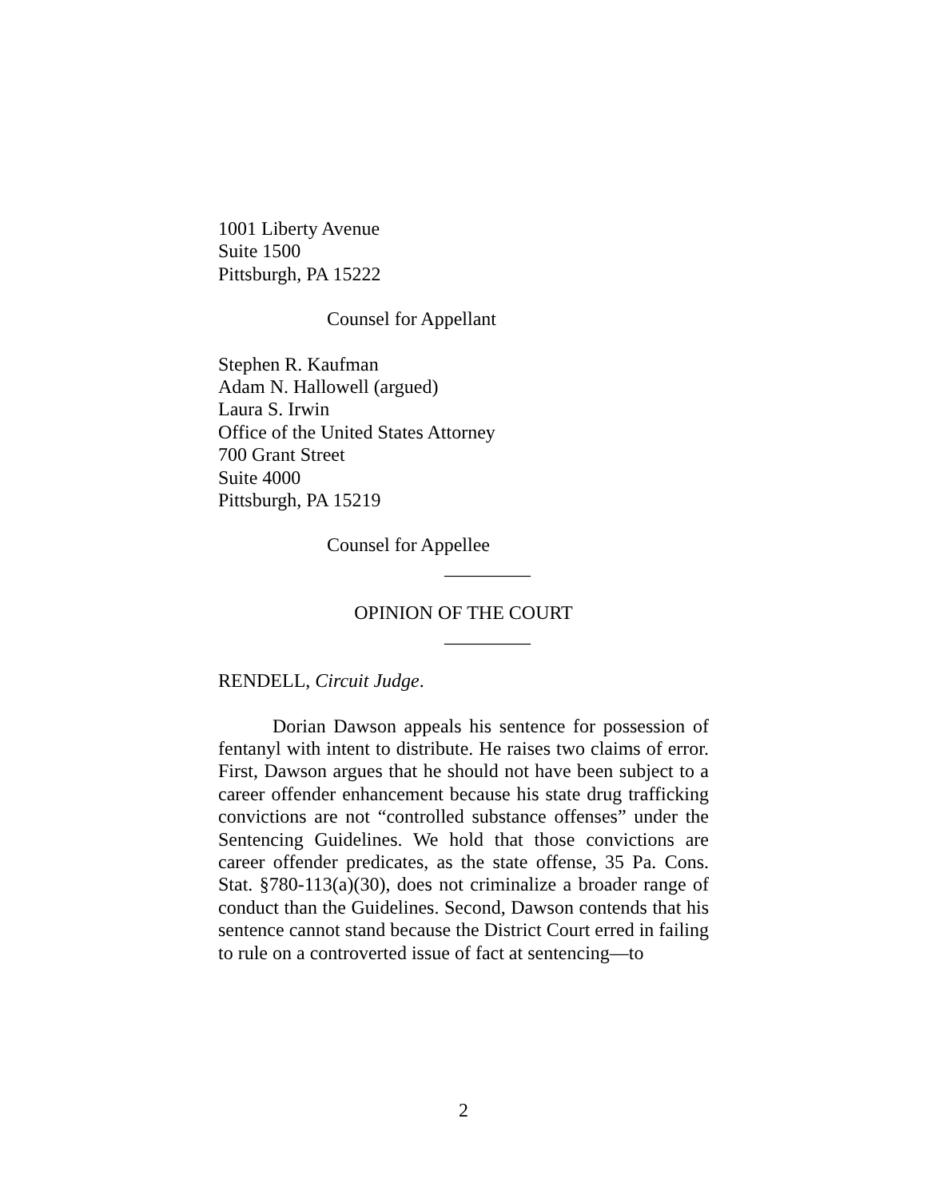1001 Liberty Avenue
Suite 1500
Pittsburgh, PA 15222
Counsel for Appellant
Stephen R. Kaufman
Adam N. Hallowell (argued)
Laura S. Irwin
Office of the United States Attorney
700 Grant Street
Suite 4000
Pittsburgh, PA 15219
Counsel for Appellee
_________
OPINION OF THE COURT
_________
RENDELL, Circuit Judge.
Dorian Dawson appeals his sentence for possession of fentanyl with intent to distribute. He raises two claims of error. First, Dawson argues that he should not have been subject to a career offender enhancement because his state drug trafficking convictions are not “controlled substance offenses” under the Sentencing Guidelines. We hold that those convictions are career offender predicates, as the state offense, 35 Pa. Cons. Stat. §780-113(a)(30), does not criminalize a broader range of conduct than the Guidelines. Second, Dawson contends that his sentence cannot stand because the District Court erred in failing to rule on a controverted issue of fact at sentencing—to
2